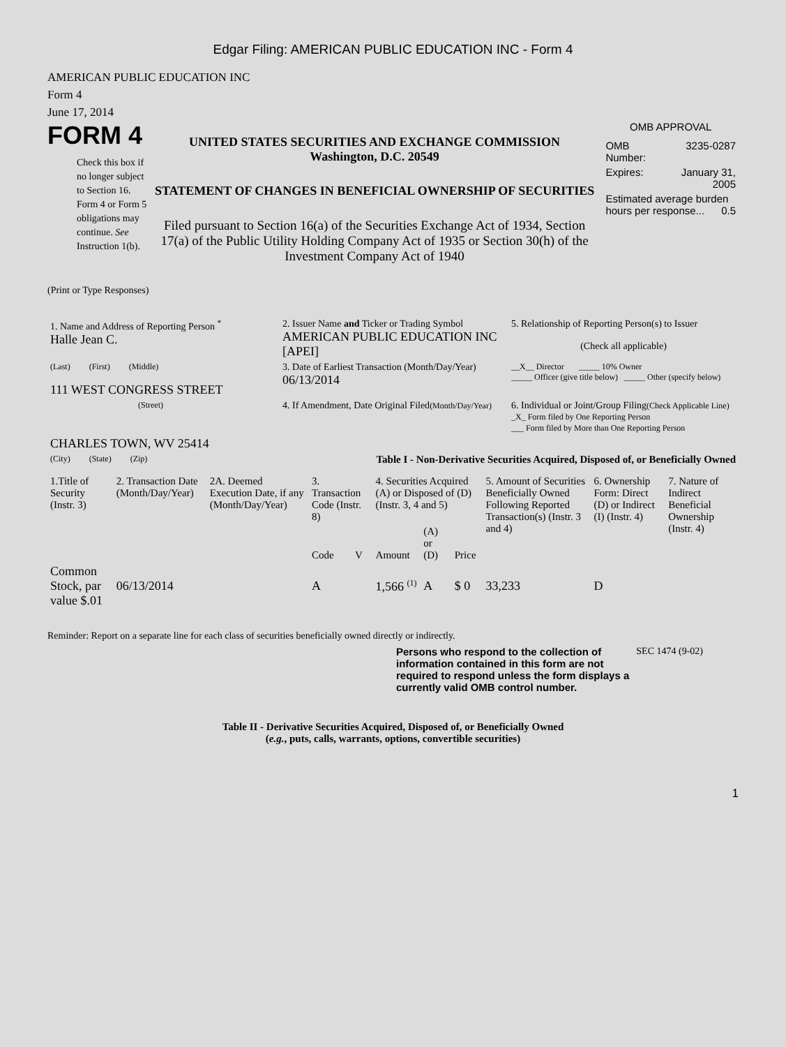Edgar Filing: AMERICAN PUBLIC EDUCATION INC - Form 4
AMERICAN PUBLIC EDUCATION INC
Form 4
June 17, 2014
FORM 4
Check this box if no longer subject to Section 16. Form 4 or Form 5 obligations may continue. See Instruction 1(b).
UNITED STATES SECURITIES AND EXCHANGE COMMISSION
Washington, D.C. 20549
STATEMENT OF CHANGES IN BENEFICIAL OWNERSHIP OF SECURITIES
Filed pursuant to Section 16(a) of the Securities Exchange Act of 1934, Section 17(a) of the Public Utility Holding Company Act of 1935 or Section 30(h) of the Investment Company Act of 1940
OMB APPROVAL
| OMB Number: | 3235-0287 |
| Expires: | January 31, 2005 |
| Estimated average burden hours per response... 0.5 | |
(Print or Type Responses)
| 1. Name and Address of Reporting Person <sup>*</sup> Halle Jean C. | 2. Issuer Name and Ticker or Trading Symbol AMERICAN PUBLIC EDUCATION INC [APEI] | 5. Relationship of Reporting Person(s) to Issuer (Check all applicable) |
| (Last) (First) (Middle) 111 WEST CONGRESS STREET | 3. Date of Earliest Transaction (Month/Day/Year) 06/13/2014 | __X__ Director _____ 10% Owner _____ Officer (give title below) _____ Other (specify below) |
| (Street) | 4. If Amendment, Date Original Filed (Month/Day/Year) | 6. Individual or Joint/Group Filing (Check Applicable Line) _X_ Form filed by One Reporting Person ___ Form filed by More than One Reporting Person |
| CHARLES TOWN, WV 25414 | | |
| (City) (State) (Zip) | Table I - Non-Derivative Securities Acquired, Disposed of, or Beneficially Owned | |
| 1.Title of Security (Instr. 3) | 2. Transaction Date (Month/Day/Year) | 2A. Deemed Execution Date, if any (Month/Day/Year) | 3. Transaction Code (Instr. 8) | | 4. Securities Acquired (A) or Disposed of (D) (Instr. 3, 4 and 5) | | | 5. Amount of Securities Beneficially Owned Following Reported Transaction(s) (Instr. 3 and 4) | 6. Ownership Form: Direct (D) or Indirect (I) (Instr. 4) | 7. Nature of Indirect Beneficial Ownership (Instr. 4) |
| | | | Code | V | Amount | (A) or (D) | Price | | | |
| Common Stock, par value $.01 | 06/13/2014 | | A | | 1,566 <sup>(1)</sup> | A | $ 0 | 33,233 | D | |
Reminder: Report on a separate line for each class of securities beneficially owned directly or indirectly.
Persons who respond to the collection of information contained in this form are not required to respond unless the form displays a currently valid OMB control number.
SEC 1474 (9-02)
Table II - Derivative Securities Acquired, Disposed of, or Beneficially Owned
(e.g., puts, calls, warrants, options, convertible securities)
1